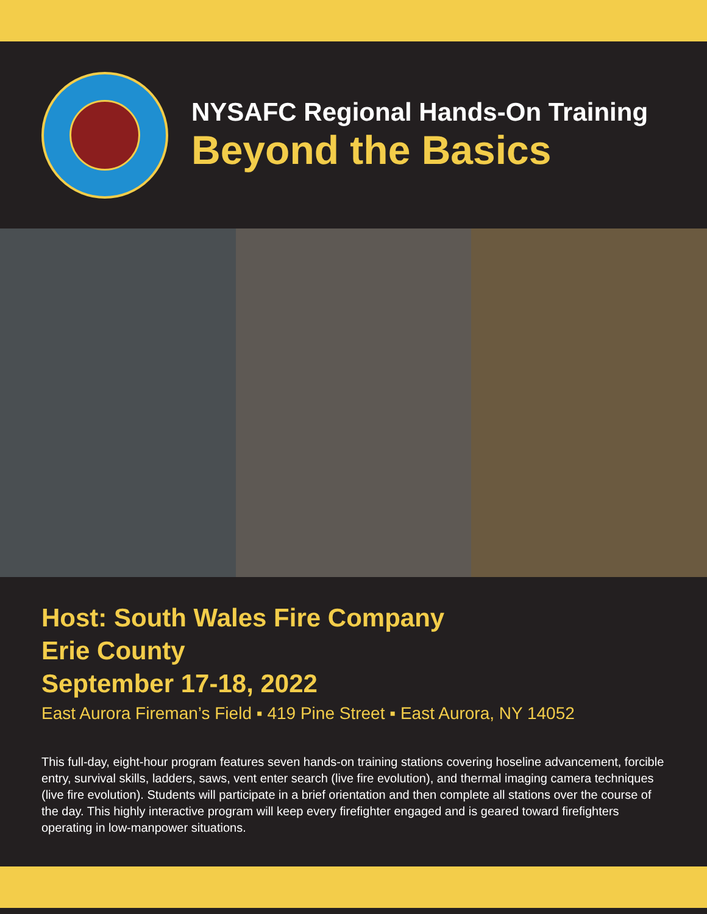NYSAFC Regional Hands-On Training
Beyond the Basics
Host: South Wales Fire Company
Erie County
September 17-18, 2022
East Aurora Fireman’s Field ▪ 419 Pine Street ▪ East Aurora, NY 14052
This full-day, eight-hour program features seven hands-on training stations covering hoseline advancement, forcible entry, survival skills, ladders, saws, vent enter search (live fire evolution), and thermal imaging camera techniques (live fire evolution). Students will participate in a brief orientation and then complete all stations over the course of the day. This highly interactive program will keep every firefighter engaged and is geared toward firefighters operating in low-manpower situations.